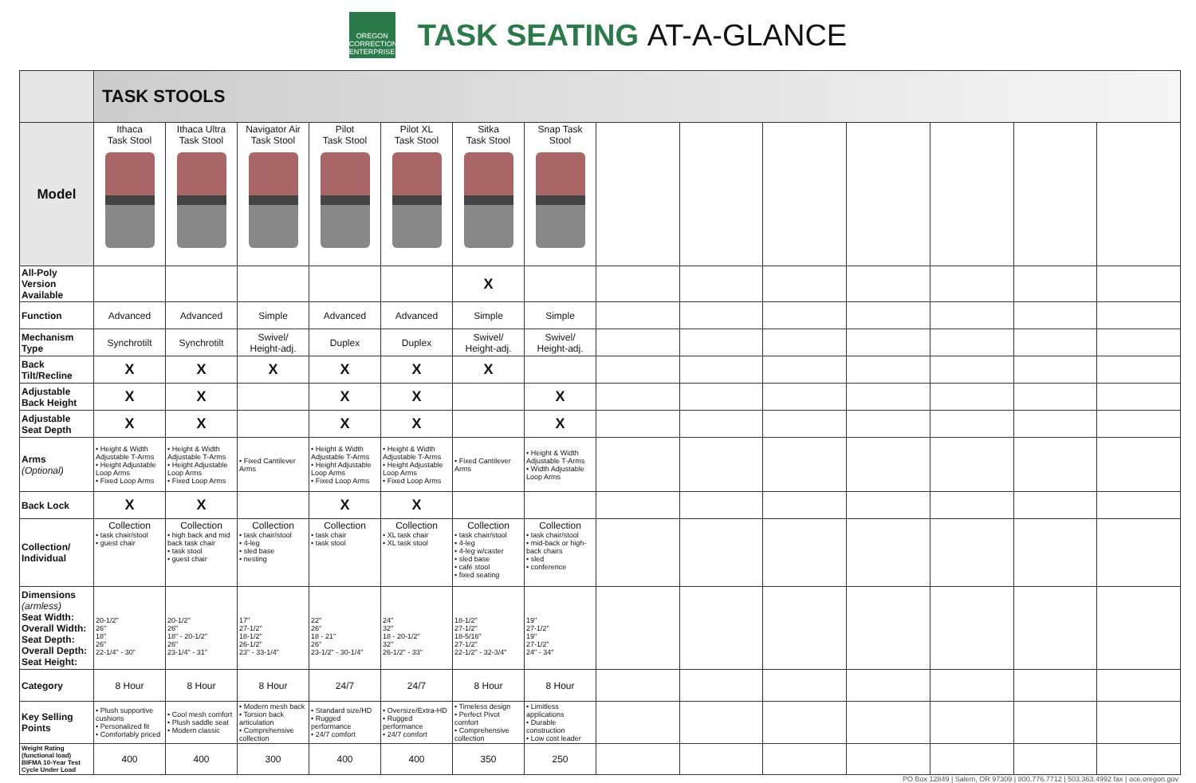OREGON
CORRECTIONS
ENTERPRISES
TASK SEATING AT-A-GLANCE
| | TASK STOOLS | | | | | | | | | | | | | |
| Model | Ithaca Task Stool | Ithaca Ultra Task Stool | Navigator Air Task Stool | Pilot Task Stool | Pilot XL Task Stool | Sitka Task Stool | Snap Task Stool | | | | | | | |
| All-Poly Version Available | | | | | | X | | | | | | | | |
| Function | Advanced | Advanced | Simple | Advanced | Advanced | Simple | Simple | | | | | | | |
| Mechanism Type | Synchrotilt | Synchrotilt | Swivel/ Height-adj. | Duplex | Duplex | Swivel/ Height-adj. | Swivel/ Height-adj. | | | | | | | |
| Back Tilt/Recline | X | X | X | X | X | X | | | | | | | | |
| Adjustable Back Height | X | X | | X | X | | X | | | | | | | |
| Adjustable Seat Depth | X | X | | X | X | | X | | | | | | | |
| Arms (Optional) | • Height & Width Adjustable T-Arms • Height Adjustable Loop Arms • Fixed Loop Arms | • Height & Width Adjustable T-Arms • Height Adjustable Loop Arms • Fixed Loop Arms | • Fixed Cantilever Arms | • Height & Width Adjustable T-Arms • Height Adjustable Loop Arms • Fixed Loop Arms | • Height & Width Adjustable T-Arms • Height Adjustable Loop Arms • Fixed Loop Arms | • Fixed Cantilever Arms | • Height & Width Adjustable T-Arms • Width Adjustable Loop Arms | | | | | | | |
| Back Lock | X | X | | X | X | | | | | | | | | |
| Collection/ Individual | Collection • task chair/stool • guest chair | Collection • high back and mid back task chair • task stool • guest chair | Collection • task chair/stool • 4-leg • sled base • nesting | Collection • task chair • task stool | Collection • XL task chair • XL task stool | Collection • task chair/stool • 4-leg • 4-leg w/caster • sled base • café stool • fixed seating | Collection • task chair/stool • mid-back or high-back chairs • sled • conference | | | | | | | |
| Dimensions (armless) Seat Width: Overall Width: Seat Depth: Overall Depth: Seat Height: | 20-1/2" 26" 18" 26" 22-1/4" - 30" | 20-1/2" 26" 18" - 20-1/2" 26" 23-1/4" - 31" | 17" 27-1/2" 18-1/2" 26-1/2" 23" - 33-1/4" | 22" 26" 18 - 21" 26" 23-1/2" - 30-1/4" | 24" 32" 18 - 20-1/2" 32" 26-1/2" - 33" | 18-1/2" 27-1/2" 18-5/16" 27-1/2" 22-1/2" - 32-3/4" | 19" 27-1/2" 19" 27-1/2" 24" - 34" | | | | | | | |
| Category | 8 Hour | 8 Hour | 8 Hour | 24/7 | 24/7 | 8 Hour | 8 Hour | | | | | | | |
| Key Selling Points | • Plush supportive cushions • Personalized fit • Comfortably priced | • Cool mesh comfort • Plush saddle seat • Modern classic | • Modern mesh back • Torsion back articulation • Comprehensive collection | • Standard size/HD • Rugged performance • 24/7 comfort | • Oversize/Extra-HD • Rugged performance • 24/7 comfort | • Timeless design • Perfect Pivot comfort • Comprehensive collection | • Limitless applications • Durable construction • Low cost leader | | | | | | | |
| Weight Rating (functional load) BIFMA 10-Year Test Cycle Under Load | 400 | 400 | 300 | 400 | 400 | 350 | 250 | | | | | | | |
PO Box 12849 | Salem, OR 97309 | 800.776.7712 | 503.363.4992 fax | oce.oregon.gov